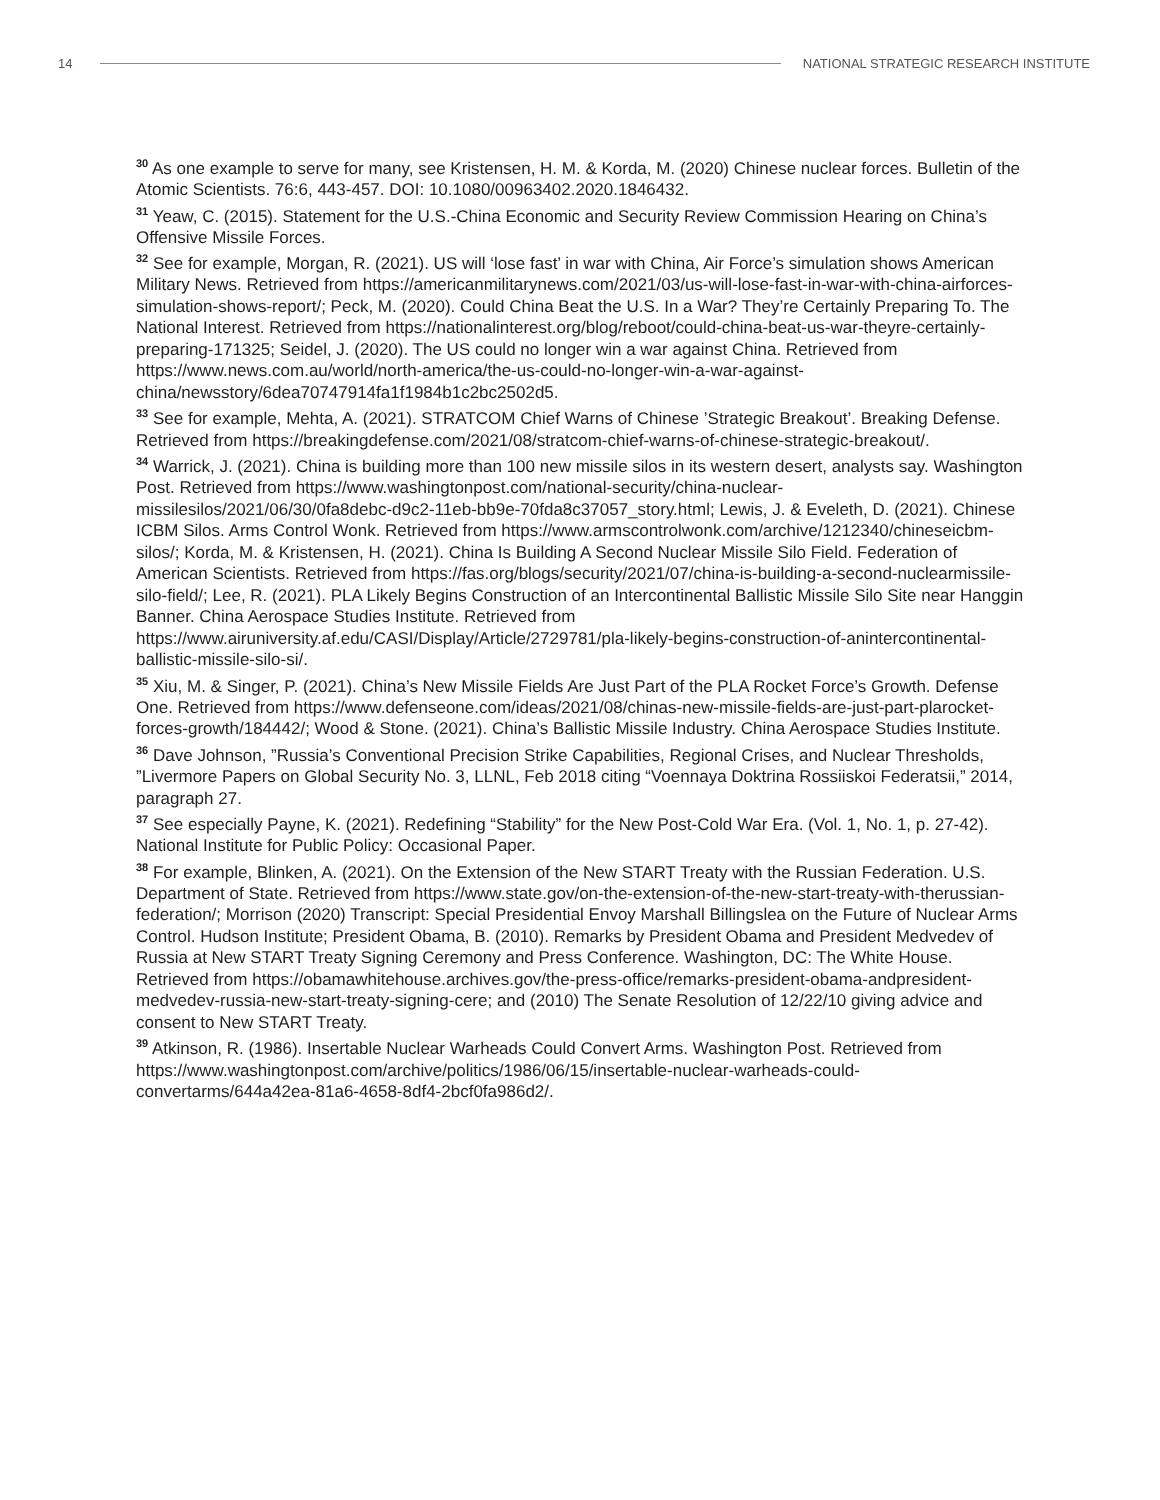14 NATIONAL STRATEGIC RESEARCH INSTITUTE
<sup>30</sup> As one example to serve for many, see Kristensen, H. M. & Korda, M. (2020) Chinese nuclear forces. Bulletin of the Atomic Scientists. 76:6, 443-457. DOI: 10.1080/00963402.2020.1846432.
<sup>31</sup> Yeaw, C. (2015). Statement for the U.S.-China Economic and Security Review Commission Hearing on China’s Offensive Missile Forces.
<sup>32</sup> See for example, Morgan, R. (2021). US will ‘lose fast’ in war with China, Air Force’s simulation shows American Military News. Retrieved from https://americanmilitarynews.com/2021/03/us-will-lose-fast-in-war-with-china-airforces-simulation-shows-report/; Peck, M. (2020). Could China Beat the U.S. In a War? They’re Certainly Preparing To. The National Interest. Retrieved from https://nationalinterest.org/blog/reboot/could-china-beat-us-war-theyre-certainly-preparing-171325; Seidel, J. (2020). The US could no longer win a war against China. Retrieved from https://www.news.com.au/world/north-america/the-us-could-no-longer-win-a-war-against-china/newsstory/6dea70747914fa1f1984b1c2bc2502d5.
<sup>33</sup> See for example, Mehta, A. (2021). STRATCOM Chief Warns of Chinese ’Strategic Breakout’. Breaking Defense. Retrieved from https://breakingdefense.com/2021/08/stratcom-chief-warns-of-chinese-strategic-breakout/.
<sup>34</sup> Warrick, J. (2021). China is building more than 100 new missile silos in its western desert, analysts say. Washington Post. Retrieved from https://www.washingtonpost.com/national-security/china-nuclear-missilesilos/2021/06/30/0fa8debc-d9c2-11eb-bb9e-70fda8c37057_story.html; Lewis, J. & Eveleth, D. (2021). Chinese ICBM Silos. Arms Control Wonk. Retrieved from https://www.armscontrolwonk.com/archive/1212340/chineseicbm-silos/; Korda, M. & Kristensen, H. (2021). China Is Building A Second Nuclear Missile Silo Field. Federation of American Scientists. Retrieved from https://fas.org/blogs/security/2021/07/china-is-building-a-second-nuclearmissile-silo-field/; Lee, R. (2021). PLA Likely Begins Construction of an Intercontinental Ballistic Missile Silo Site near Hanggin Banner. China Aerospace Studies Institute. Retrieved from https://www.airuniversity.af.edu/CASI/Display/Article/2729781/pla-likely-begins-construction-of-anintercontinental-ballistic-missile-silo-si/.
<sup>35</sup> Xiu, M. & Singer, P. (2021). China’s New Missile Fields Are Just Part of the PLA Rocket Force’s Growth. Defense One. Retrieved from https://www.defenseone.com/ideas/2021/08/chinas-new-missile-fields-are-just-part-plarocket-forces-growth/184442/; Wood & Stone. (2021). China’s Ballistic Missile Industry. China Aerospace Studies Institute.
<sup>36</sup> Dave Johnson, ”Russia’s Conventional Precision Strike Capabilities, Regional Crises, and Nuclear Thresholds, ”Livermore Papers on Global Security No. 3, LLNL, Feb 2018 citing “Voennaya Doktrina Rossiiskoi Federatsii,” 2014, paragraph 27.
<sup>37</sup> See especially Payne, K. (2021). Redefining “Stability” for the New Post-Cold War Era. (Vol. 1, No. 1, p. 27-42). National Institute for Public Policy: Occasional Paper.
<sup>38</sup> For example, Blinken, A. (2021). On the Extension of the New START Treaty with the Russian Federation. U.S. Department of State. Retrieved from https://www.state.gov/on-the-extension-of-the-new-start-treaty-with-therussian-federation/; Morrison (2020) Transcript: Special Presidential Envoy Marshall Billingslea on the Future of Nuclear Arms Control. Hudson Institute; President Obama, B. (2010). Remarks by President Obama and President Medvedev of Russia at New START Treaty Signing Ceremony and Press Conference. Washington, DC: The White House. Retrieved from https://obamawhitehouse.archives.gov/the-press-office/remarks-president-obama-andpresident-medvedev-russia-new-start-treaty-signing-cere; and (2010) The Senate Resolution of 12/22/10 giving advice and consent to New START Treaty.
<sup>39</sup> Atkinson, R. (1986). Insertable Nuclear Warheads Could Convert Arms. Washington Post. Retrieved from https://www.washingtonpost.com/archive/politics/1986/06/15/insertable-nuclear-warheads-could-convertarms/644a42ea-81a6-4658-8df4-2bcf0fa986d2/.